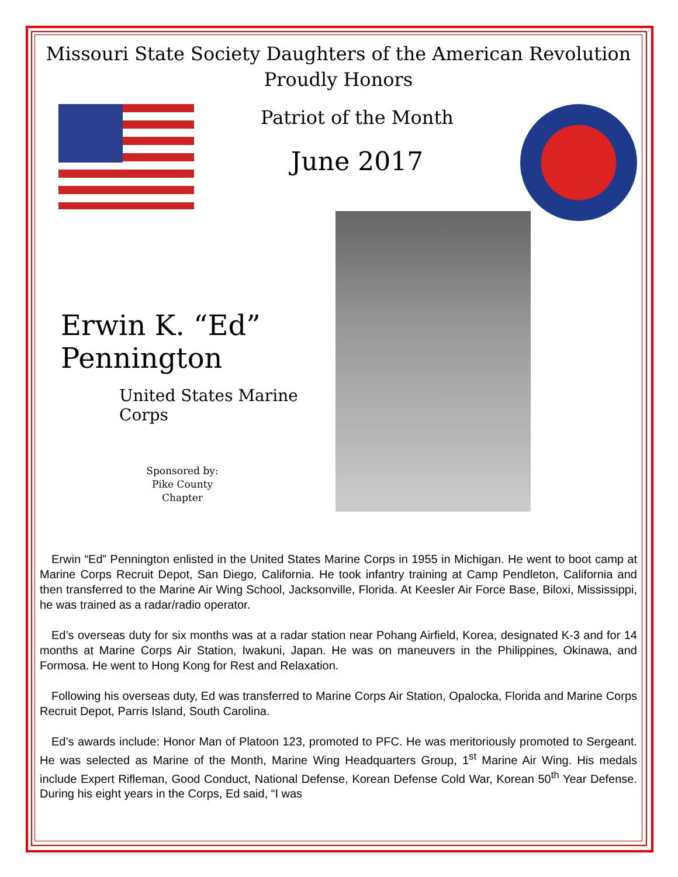Missouri State Society Daughters of the American Revolution
Proudly Honors
Patriot of the Month
June 2017
Erwin K. “Ed” Pennington
United States Marine Corps
Sponsored by:
Pike County
Chapter
Erwin “Ed” Pennington enlisted in the United States Marine Corps in 1955 in Michigan. He went to boot camp at Marine Corps Recruit Depot, San Diego, California. He took infantry training at Camp Pendleton, California and then transferred to the Marine Air Wing School, Jacksonville, Florida. At Keesler Air Force Base, Biloxi, Mississippi, he was trained as a radar/radio operator.
Ed’s overseas duty for six months was at a radar station near Pohang Airfield, Korea, designated K-3 and for 14 months at Marine Corps Air Station, Iwakuni, Japan. He was on maneuvers in the Philippines, Okinawa, and Formosa. He went to Hong Kong for Rest and Relaxation.
Following his overseas duty, Ed was transferred to Marine Corps Air Station, Opalocka, Florida and Marine Corps Recruit Depot, Parris Island, South Carolina.
Ed’s awards include: Honor Man of Platoon 123, promoted to PFC. He was meritoriously promoted to Sergeant. He was selected as Marine of the Month, Marine Wing Headquarters Group, 1<sup>st</sup> Marine Air Wing. His medals include Expert Rifleman, Good Conduct, National Defense, Korean Defense Cold War, Korean 50<sup>th</sup> Year Defense. During his eight years in the Corps, Ed said, “I was